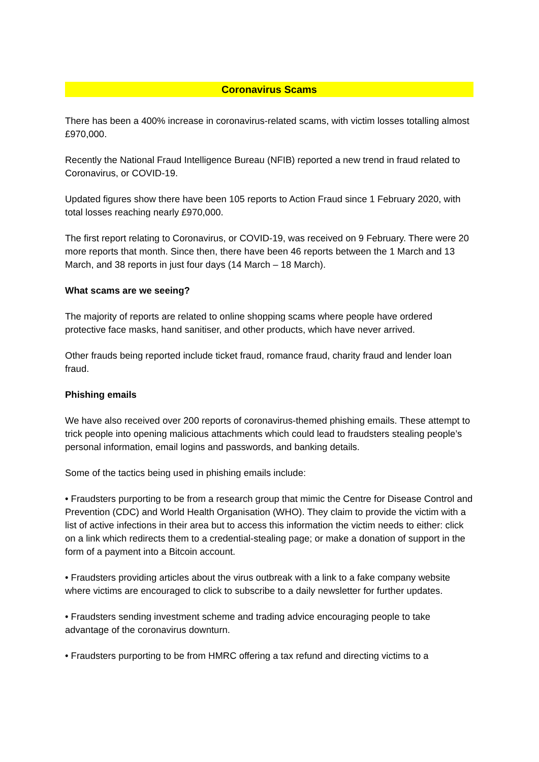Coronavirus Scams
There has been a 400% increase in coronavirus-related scams, with victim losses totalling almost £970,000.
Recently the National Fraud Intelligence Bureau (NFIB) reported a new trend in fraud related to Coronavirus, or COVID-19.
Updated figures show there have been 105 reports to Action Fraud since 1 February 2020, with total losses reaching nearly £970,000.
The first report relating to Coronavirus, or COVID-19, was received on 9 February. There were 20 more reports that month. Since then, there have been 46 reports between the 1 March and 13 March, and 38 reports in just four days (14 March – 18 March).
What scams are we seeing?
The majority of reports are related to online shopping scams where people have ordered protective face masks, hand sanitiser, and other products, which have never arrived.
Other frauds being reported include ticket fraud, romance fraud, charity fraud and lender loan fraud.
Phishing emails
We have also received over 200 reports of coronavirus-themed phishing emails. These attempt to trick people into opening malicious attachments which could lead to fraudsters stealing people’s personal information, email logins and passwords, and banking details.
Some of the tactics being used in phishing emails include:
• Fraudsters purporting to be from a research group that mimic the Centre for Disease Control and Prevention (CDC) and World Health Organisation (WHO). They claim to provide the victim with a list of active infections in their area but to access this information the victim needs to either: click on a link which redirects them to a credential-stealing page; or make a donation of support in the form of a payment into a Bitcoin account.
• Fraudsters providing articles about the virus outbreak with a link to a fake company website where victims are encouraged to click to subscribe to a daily newsletter for further updates.
• Fraudsters sending investment scheme and trading advice encouraging people to take advantage of the coronavirus downturn.
• Fraudsters purporting to be from HMRC offering a tax refund and directing victims to a